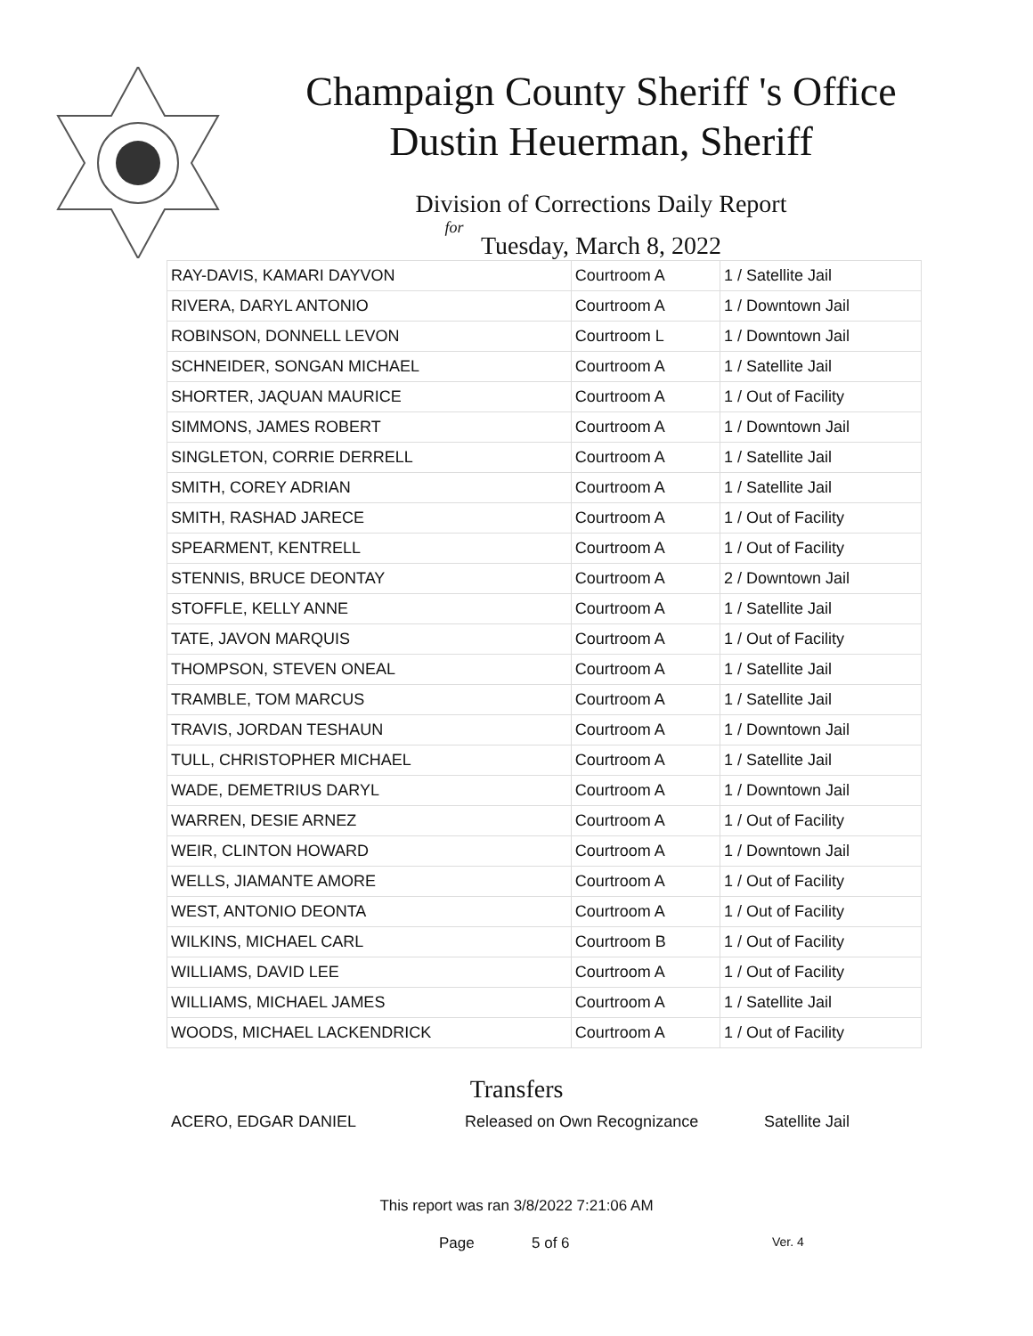Champaign County Sheriff 's Office
Dustin Heuerman, Sheriff
Division of Corrections Daily Report
for
Tuesday, March 8, 2022
| RAY-DAVIS, KAMARI DAYVON | Courtroom A | 1 / Satellite Jail |
| RIVERA, DARYL ANTONIO | Courtroom A | 1 / Downtown Jail |
| ROBINSON, DONNELL LEVON | Courtroom L | 1 / Downtown Jail |
| SCHNEIDER, SONGAN MICHAEL | Courtroom A | 1 / Satellite Jail |
| SHORTER, JAQUAN MAURICE | Courtroom A | 1 / Out of Facility |
| SIMMONS, JAMES ROBERT | Courtroom A | 1 / Downtown Jail |
| SINGLETON, CORRIE DERRELL | Courtroom A | 1 / Satellite Jail |
| SMITH, COREY ADRIAN | Courtroom A | 1 / Satellite Jail |
| SMITH, RASHAD JARECE | Courtroom A | 1 / Out of Facility |
| SPEARMENT, KENTRELL | Courtroom A | 1 / Out of Facility |
| STENNIS, BRUCE DEONTAY | Courtroom A | 2 / Downtown Jail |
| STOFFLE, KELLY ANNE | Courtroom A | 1 / Satellite Jail |
| TATE, JAVON MARQUIS | Courtroom A | 1 / Out of Facility |
| THOMPSON, STEVEN ONEAL | Courtroom A | 1 / Satellite Jail |
| TRAMBLE, TOM MARCUS | Courtroom A | 1 / Satellite Jail |
| TRAVIS, JORDAN TESHAUN | Courtroom A | 1 / Downtown Jail |
| TULL, CHRISTOPHER MICHAEL | Courtroom A | 1 / Satellite Jail |
| WADE, DEMETRIUS DARYL | Courtroom A | 1 / Downtown Jail |
| WARREN, DESIE ARNEZ | Courtroom A | 1 / Out of Facility |
| WEIR, CLINTON HOWARD | Courtroom A | 1 / Downtown Jail |
| WELLS, JIAMANTE AMORE | Courtroom A | 1 / Out of Facility |
| WEST, ANTONIO DEONTA | Courtroom A | 1 / Out of Facility |
| WILKINS, MICHAEL CARL | Courtroom B | 1 / Out of Facility |
| WILLIAMS, DAVID LEE | Courtroom A | 1 / Out of Facility |
| WILLIAMS, MICHAEL JAMES | Courtroom A | 1 / Satellite Jail |
| WOODS, MICHAEL LACKENDRICK | Courtroom A | 1 / Out of Facility |
Transfers
ACERO, EDGAR DANIEL Released on Own Recognizance Satellite Jail
This report was ran 3/8/2022 7:21:06 AM
Page 5 of 6 Ver. 4